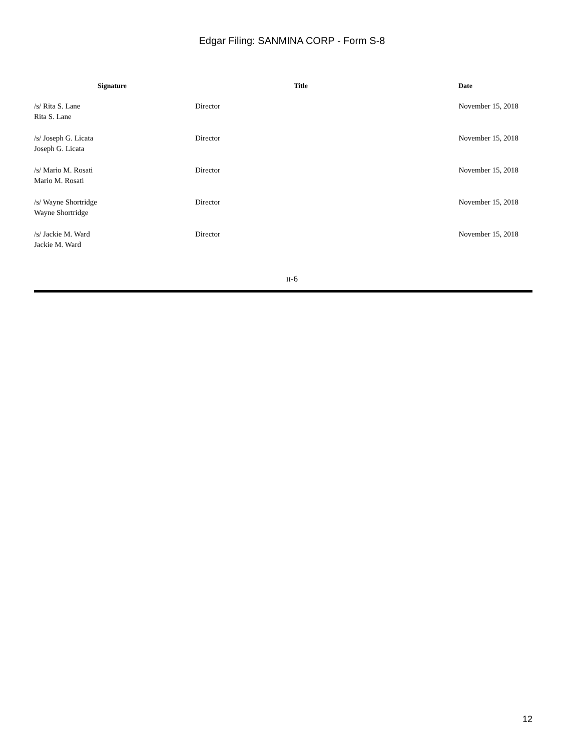Edgar Filing: SANMINA CORP - Form S-8
| Signature | Title | Date |
| --- | --- | --- |
| /s/ Rita S. Lane Rita S. Lane | Director | November 15, 2018 |
| /s/ Joseph G. Licata Joseph G. Licata | Director | November 15, 2018 |
| /s/ Mario M. Rosati Mario M. Rosati | Director | November 15, 2018 |
| /s/ Wayne Shortridge Wayne Shortridge | Director | November 15, 2018 |
| /s/ Jackie M. Ward Jackie M. Ward | Director | November 15, 2018 |
II-6
12